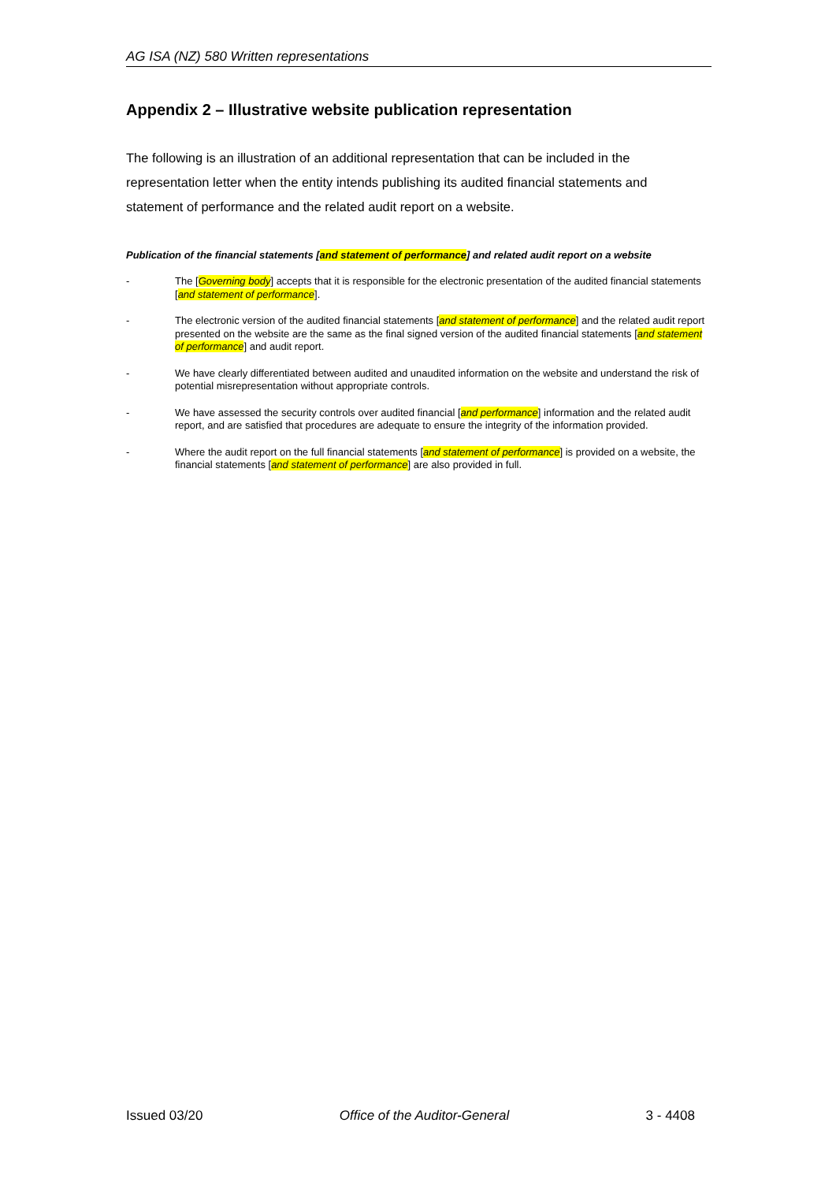AG ISA (NZ) 580 Written representations
Appendix 2 – Illustrative website publication representation
The following is an illustration of an additional representation that can be included in the representation letter when the entity intends publishing its audited financial statements and statement of performance and the related audit report on a website.
Publication of the financial statements [and statement of performance] and related audit report on a website
- The [Governing body] accepts that it is responsible for the electronic presentation of the audited financial statements [and statement of performance].
- The electronic version of the audited financial statements [and statement of performance] and the related audit report presented on the website are the same as the final signed version of the audited financial statements [and statement of performance] and audit report.
- We have clearly differentiated between audited and unaudited information on the website and understand the risk of potential misrepresentation without appropriate controls.
- We have assessed the security controls over audited financial [and performance] information and the related audit report, and are satisfied that procedures are adequate to ensure the integrity of the information provided.
- Where the audit report on the full financial statements [and statement of performance] is provided on a website, the financial statements [and statement of performance] are also provided in full.
Issued 03/20 Office of the Auditor-General 3 - 4408